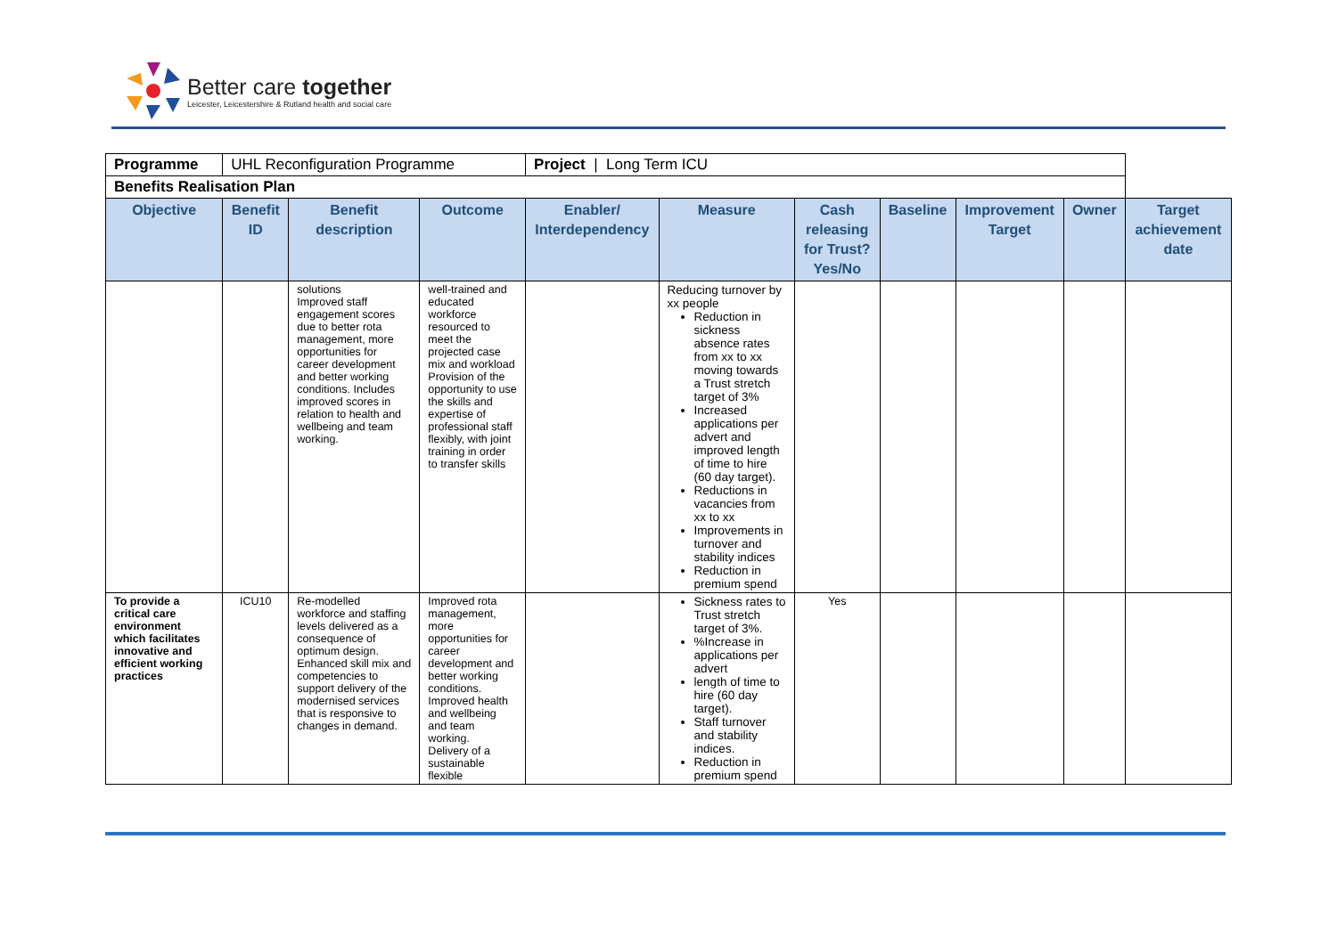Better care together
Leicester, Leicestershire & Rutland health and social care
| Programme | UHL Reconfiguration Programme | | | Project / Long Term ICU | | | | | | |
| Benefits Realisation Plan | | | | | | | | | | |
| Objective | Benefit ID | Benefit description | Outcome | Enabler/ Interdependency | Measure | Cash releasing for Trust? Yes/No | Baseline | Improvement Target | Owner | Target achievement date |
| | | solutions Improved staff engagement scores due to better rota management, more opportunities for career development and better working conditions. Includes improved scores in relation to health and wellbeing and team working. | well-trained and educated workforce resourced to meet the projected case mix and workload Provision of the opportunity to use the skills and expertise of professional staff flexibly, with joint training in order to transfer skills | | Reducing turnover by xx people Reduction in sickness absence rates from xx to xx moving towards a Trust stretch target of 3% Increased applications per advert and improved length of time to hire (60 day target). Reductions in vacancies from xx to xx Improvements in turnover and stability indices Reduction in premium spend | | | | | |
| To provide a critical care environment which facilitates innovative and efficient working practices | ICU10 | Re-modelled workforce and staffing levels delivered as a consequence of optimum design. Enhanced skill mix and competencies to support delivery of the modernised services that is responsive to changes in demand. | Improved rota management, more opportunities for career development and better working conditions. Improved health and wellbeing and team working. Delivery of a sustainable flexible | | Sickness rates to Trust stretch target of 3%. %Increase in applications per advert length of time to hire (60 day target). Staff turnover and stability indices. Reduction in premium spend | Yes | | | | |